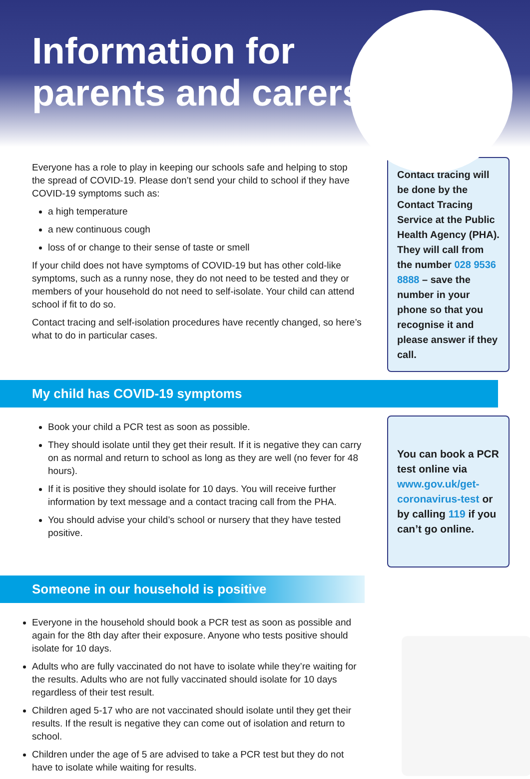Information for
parents and carers
Everyone has a role to play in keeping our schools safe and helping to stop the spread of COVID-19. Please don’t send your child to school if they have COVID-19 symptoms such as:
a high temperature
a new continuous cough
loss of or change to their sense of taste or smell
If your child does not have symptoms of COVID-19 but has other cold-like symptoms, such as a runny nose, they do not need to be tested and they or members of your household do not need to self-isolate. Your child can attend school if fit to do so.
Contact tracing and self-isolation procedures have recently changed, so here’s what to do in particular cases.
Contact tracing will be done by the Contact Tracing Service at the Public Health Agency (PHA). They will call from the number 028 9536 8888 – save the number in your phone so that you recognise it and please answer if they call.
My child has COVID-19 symptoms
Book your child a PCR test as soon as possible.
They should isolate until they get their result. If it is negative they can carry on as normal and return to school as long as they are well (no fever for 48 hours).
If it is positive they should isolate for 10 days. You will receive further information by text message and a contact tracing call from the PHA.
You should advise your child’s school or nursery that they have tested positive.
You can book a PCR test online via www.gov.uk/get-coronavirus-test or by calling 119 if you can’t go online.
Someone in our household is positive
Everyone in the household should book a PCR test as soon as possible and again for the 8th day after their exposure. Anyone who tests positive should isolate for 10 days.
Adults who are fully vaccinated do not have to isolate while they’re waiting for the results. Adults who are not fully vaccinated should isolate for 10 days regardless of their test result.
Children aged 5-17 who are not vaccinated should isolate until they get their results. If the result is negative they can come out of isolation and return to school.
Children under the age of 5 are advised to take a PCR test but they do not have to isolate while waiting for results.